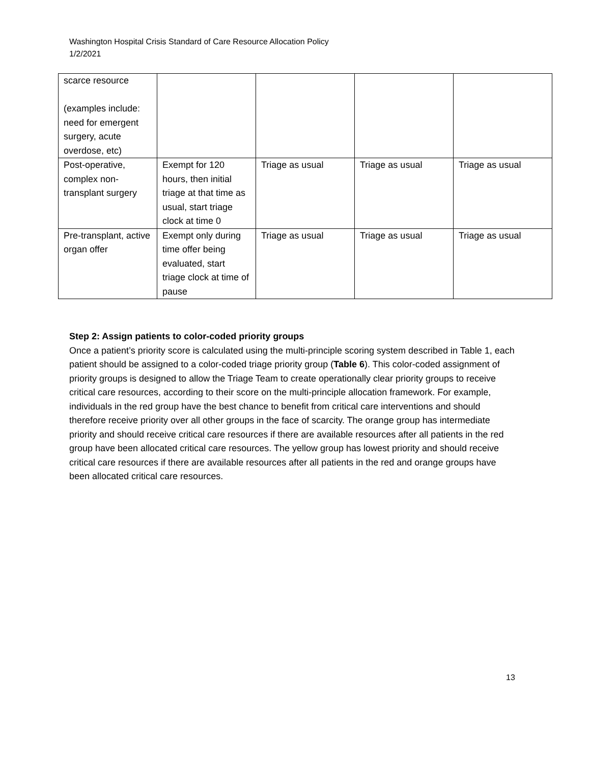Washington Hospital Crisis Standard of Care Resource Allocation Policy
1/2/2021
| scarce resource (examples include: need for emergent surgery, acute overdose, etc) | | | | |
| Post-operative, complex non-transplant surgery | Exempt for 120 hours, then initial triage at that time as usual, start triage clock at time 0 | Triage as usual | Triage as usual | Triage as usual |
| Pre-transplant, active organ offer | Exempt only during time offer being evaluated, start triage clock at time of pause | Triage as usual | Triage as usual | Triage as usual |
Step 2: Assign patients to color-coded priority groups
Once a patient’s priority score is calculated using the multi-principle scoring system described in Table 1, each patient should be assigned to a color-coded triage priority group (Table 6). This color-coded assignment of priority groups is designed to allow the Triage Team to create operationally clear priority groups to receive critical care resources, according to their score on the multi-principle allocation framework. For example, individuals in the red group have the best chance to benefit from critical care interventions and should therefore receive priority over all other groups in the face of scarcity. The orange group has intermediate priority and should receive critical care resources if there are available resources after all patients in the red group have been allocated critical care resources. The yellow group has lowest priority and should receive critical care resources if there are available resources after all patients in the red and orange groups have been allocated critical care resources.
13